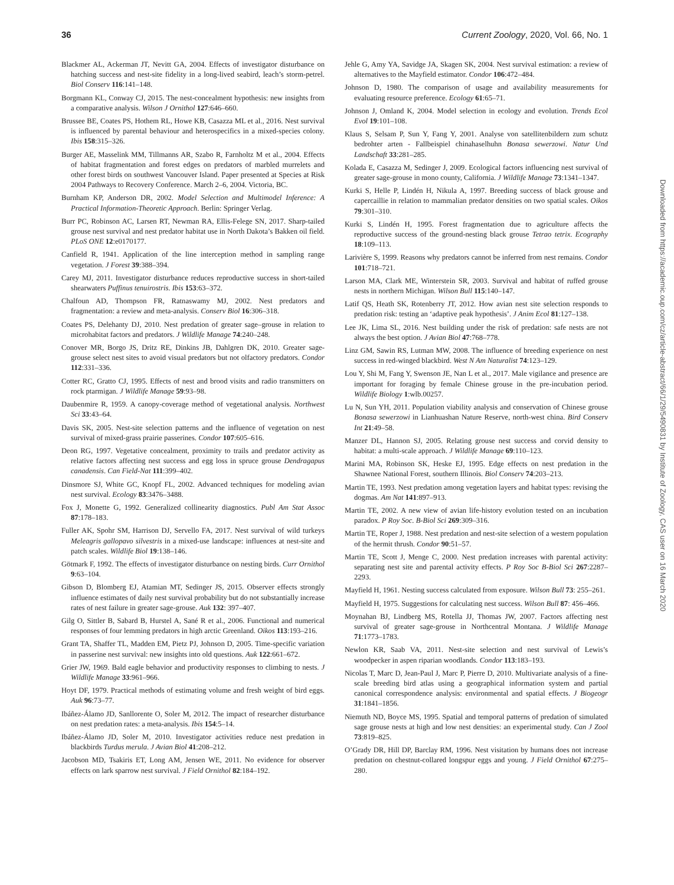36 Current Zoology, 2020, Vol. 66, No. 1
Downloaded from https://academic.oup.com/cz/article-abstract/66/1/29/5490831 by Institute of Zoology, CAS user on 16 March 2020
Blackmer AL, Ackerman JT, Nevitt GA, 2004. Effects of investigator disturbance on hatching success and nest-site fidelity in a long-lived seabird, leach’s storm-petrel. Biol Conserv 116:141–148.
Borgmann KL, Conway CJ, 2015. The nest-concealment hypothesis: new insights from a comparative analysis. Wilson J Ornithol 127:646–660.
Brussee BE, Coates PS, Hothem RL, Howe KB, Casazza ML et al., 2016. Nest survival is influenced by parental behaviour and heterospecifics in a mixed-species colony. Ibis 158:315–326.
Burger AE, Masselink MM, Tillmanns AR, Szabo R, Farnholtz M et al., 2004. Effects of habitat fragmentation and forest edges on predators of marbled murrelets and other forest birds on southwest Vancouver Island. Paper presented at Species at Risk 2004 Pathways to Recovery Conference. March 2–6, 2004. Victoria, BC.
Burnham KP, Anderson DR, 2002. Model Selection and Multimodel Inference: A Practical Information-Theoretic Approach. Berlin: Springer Verlag.
Burr PC, Robinson AC, Larsen RT, Newman RA, Ellis-Felege SN, 2017. Sharp-tailed grouse nest survival and nest predator habitat use in North Dakota’s Bakken oil field. PLoS ONE 12:e0170177.
Canfield R, 1941. Application of the line interception method in sampling range vegetation. J Forest 39:388–394.
Carey MJ, 2011. Investigator disturbance reduces reproductive success in short-tailed shearwaters Puffinus tenuirostris. Ibis 153:63–372.
Chalfoun AD, Thompson FR, Ratnaswamy MJ, 2002. Nest predators and fragmentation: a review and meta-analysis. Conserv Biol 16:306–318.
Coates PS, Delehanty DJ, 2010. Nest predation of greater sage–grouse in relation to microhabitat factors and predators. J Wildlife Manage 74:240–248.
Conover MR, Borgo JS, Dritz RE, Dinkins JB, Dahlgren DK, 2010. Greater sage-grouse select nest sites to avoid visual predators but not olfactory predators. Condor 112:331–336.
Cotter RC, Gratto CJ, 1995. Effects of nest and brood visits and radio transmitters on rock ptarmigan. J Wildlife Manage 59:93–98.
Daubenmire R, 1959. A canopy-coverage method of vegetational analysis. Northwest Sci 33:43–64.
Davis SK, 2005. Nest-site selection patterns and the influence of vegetation on nest survival of mixed-grass prairie passerines. Condor 107:605–616.
Deon RG, 1997. Vegetative concealment, proximity to trails and predator activity as relative factors affecting nest success and egg loss in spruce grouse Dendragapus canadensis. Can Field-Nat 111:399–402.
Dinsmore SJ, White GC, Knopf FL, 2002. Advanced techniques for modeling avian nest survival. Ecology 83:3476–3488.
Fox J, Monette G, 1992. Generalized collinearity diagnostics. Publ Am Stat Assoc 87:178–183.
Fuller AK, Spohr SM, Harrison DJ, Servello FA, 2017. Nest survival of wild turkeys Meleagris gallopavo silvestris in a mixed-use landscape: influences at nest-site and patch scales. Wildlife Biol 19:138–146.
Götmark F, 1992. The effects of investigator disturbance on nesting birds. Curr Ornithol 9:63–104.
Gibson D, Blomberg EJ, Atamian MT, Sedinger JS, 2015. Observer effects strongly influence estimates of daily nest survival probability but do not substantially increase rates of nest failure in greater sage-grouse. Auk 132: 397–407.
Gilg O, Sittler B, Sabard B, Hurstel A, Sané R et al., 2006. Functional and numerical responses of four lemming predators in high arctic Greenland. Oikos 113:193–216.
Grant TA, Shaffer TL, Madden EM, Pietz PJ, Johnson D, 2005. Time-specific variation in passerine nest survival: new insights into old questions. Auk 122:661–672.
Grier JW, 1969. Bald eagle behavior and productivity responses to climbing to nests. J Wildlife Manage 33:961–966.
Hoyt DF, 1979. Practical methods of estimating volume and fresh weight of bird eggs. Auk 96:73–77.
Ibáñez-Álamo JD, Sanllorente O, Soler M, 2012. The impact of researcher disturbance on nest predation rates: a meta-analysis. Ibis 154:5–14.
Ibáñez-Álamo JD, Soler M, 2010. Investigator activities reduce nest predation in blackbirds Turdus merula. J Avian Biol 41:208–212.
Jacobson MD, Tsakiris ET, Long AM, Jensen WE, 2011. No evidence for observer effects on lark sparrow nest survival. J Field Ornithol 82:184–192.
Jehle G, Amy YA, Savidge JA, Skagen SK, 2004. Nest survival estimation: a review of alternatives to the Mayfield estimator. Condor 106:472–484.
Johnson D, 1980. The comparison of usage and availability measurements for evaluating resource preference. Ecology 61:65–71.
Johnson J, Omland K, 2004. Model selection in ecology and evolution. Trends Ecol Evol 19:101–108.
Klaus S, Selsam P, Sun Y, Fang Y, 2001. Analyse von satellitenbildern zum schutz bedrohter arten - Fallbeispiel chinahaselhuhn Bonasa sewerzowi. Natur Und Landschaft 33:281–285.
Kolada E, Casazza M, Sedinger J, 2009. Ecological factors influencing nest survival of greater sage-grouse in mono county, California. J Wildlife Manage 73:1341–1347.
Kurki S, Helle P, Lindén H, Nikula A, 1997. Breeding success of black grouse and capercaillie in relation to mammalian predator densities on two spatial scales. Oikos 79:301–310.
Kurki S, Lindén H, 1995. Forest fragmentation due to agriculture affects the reproductive success of the ground-nesting black grouse Tetrao tetrix. Ecography 18:109–113.
Larivière S, 1999. Reasons why predators cannot be inferred from nest remains. Condor 101:718–721.
Larson MA, Clark ME, Winterstein SR, 2003. Survival and habitat of ruffed grouse nests in northern Michigan. Wilson Bull 115:140–147.
Latif QS, Heath SK, Rotenberry JT, 2012. How avian nest site selection responds to predation risk: testing an ‘adaptive peak hypothesis’. J Anim Ecol 81:127–138.
Lee JK, Lima SL, 2016. Nest building under the risk of predation: safe nests are not always the best option. J Avian Biol 47:768–778.
Linz GM, Sawin RS, Lutman MW, 2008. The influence of breeding experience on nest success in red-winged blackbird. West N Am Naturalist 74:123–129.
Lou Y, Shi M, Fang Y, Swenson JE, Nan L et al., 2017. Male vigilance and presence are important for foraging by female Chinese grouse in the pre-incubation period. Wildlife Biology 1:wlb.00257.
Lu N, Sun YH, 2011. Population viability analysis and conservation of Chinese grouse Bonasa sewerzowi in Lianhuashan Nature Reserve, north-west china. Bird Conserv Int 21:49–58.
Manzer DL, Hannon SJ, 2005. Relating grouse nest success and corvid density to habitat: a multi-scale approach. J Wildlife Manage 69:110–123.
Marini MA, Robinson SK, Heske EJ, 1995. Edge effects on nest predation in the Shawnee National Forest, southern Illinois. Biol Conserv 74:203–213.
Martin TE, 1993. Nest predation among vegetation layers and habitat types: revising the dogmas. Am Nat 141:897–913.
Martin TE, 2002. A new view of avian life-history evolution tested on an incubation paradox. P Roy Soc. B-Biol Sci 269:309–316.
Martin TE, Roper J, 1988. Nest predation and nest-site selection of a western population of the hermit thrush. Condor 90:51–57.
Martin TE, Scott J, Menge C, 2000. Nest predation increases with parental activity: separating nest site and parental activity effects. P Roy Soc B-Biol Sci 267:2287–2293.
Mayfield H, 1961. Nesting success calculated from exposure. Wilson Bull 73: 255–261.
Mayfield H, 1975. Suggestions for calculating nest success. Wilson Bull 87: 456–466.
Moynahan BJ, Lindberg MS, Rotella JJ, Thomas JW, 2007. Factors affecting nest survival of greater sage-grouse in Northcentral Montana. J Wildlife Manage 71:1773–1783.
Newlon KR, Saab VA, 2011. Nest-site selection and nest survival of Lewis’s woodpecker in aspen riparian woodlands. Condor 113:183–193.
Nicolas T, Marc D, Jean-Paul J, Marc P, Pierre D, 2010. Multivariate analysis of a fine-scale breeding bird atlas using a geographical information system and partial canonical correspondence analysis: environmental and spatial effects. J Biogeogr 31:1841–1856.
Niemuth ND, Boyce MS, 1995. Spatial and temporal patterns of predation of simulated sage grouse nests at high and low nest densities: an experimental study. Can J Zool 73:819–825.
O’Grady DR, Hill DP, Barclay RM, 1996. Nest visitation by humans does not increase predation on chestnut-collared longspur eggs and young. J Field Ornithol 67:275–280.